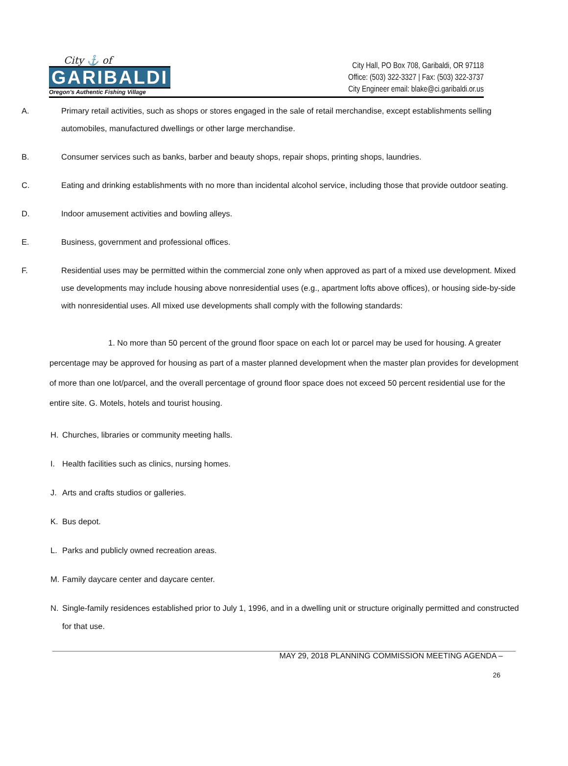City ⚓ of
GARIBALDI
Oregon's Authentic Fishing Village
City Hall, PO Box 708, Garibaldi, OR 97118
Office: (503) 322-3327 | Fax: (503) 322-3737
City Engineer email: blake@ci.garibaldi.or.us
A. Primary retail activities, such as shops or stores engaged in the sale of retail merchandise, except establishments selling automobiles, manufactured dwellings or other large merchandise.
B. Consumer services such as banks, barber and beauty shops, repair shops, printing shops, laundries.
C. Eating and drinking establishments with no more than incidental alcohol service, including those that provide outdoor seating.
D. Indoor amusement activities and bowling alleys.
E. Business, government and professional offices.
F. Residential uses may be permitted within the commercial zone only when approved as part of a mixed use development. Mixed use developments may include housing above nonresidential uses (e.g., apartment lofts above offices), or housing side-by-side with nonresidential uses. All mixed use developments shall comply with the following standards:
1. No more than 50 percent of the ground floor space on each lot or parcel may be used for housing. A greater percentage may be approved for housing as part of a master planned development when the master plan provides for development of more than one lot/parcel, and the overall percentage of ground floor space does not exceed 50 percent residential use for the entire site. G. Motels, hotels and tourist housing.
H. Churches, libraries or community meeting halls.
I. Health facilities such as clinics, nursing homes.
J. Arts and crafts studios or galleries.
K. Bus depot.
L. Parks and publicly owned recreation areas.
M. Family daycare center and daycare center.
N. Single-family residences established prior to July 1, 1996, and in a dwelling unit or structure originally permitted and constructed for that use.
MAY 29, 2018 PLANNING COMMISSION MEETING AGENDA –
26